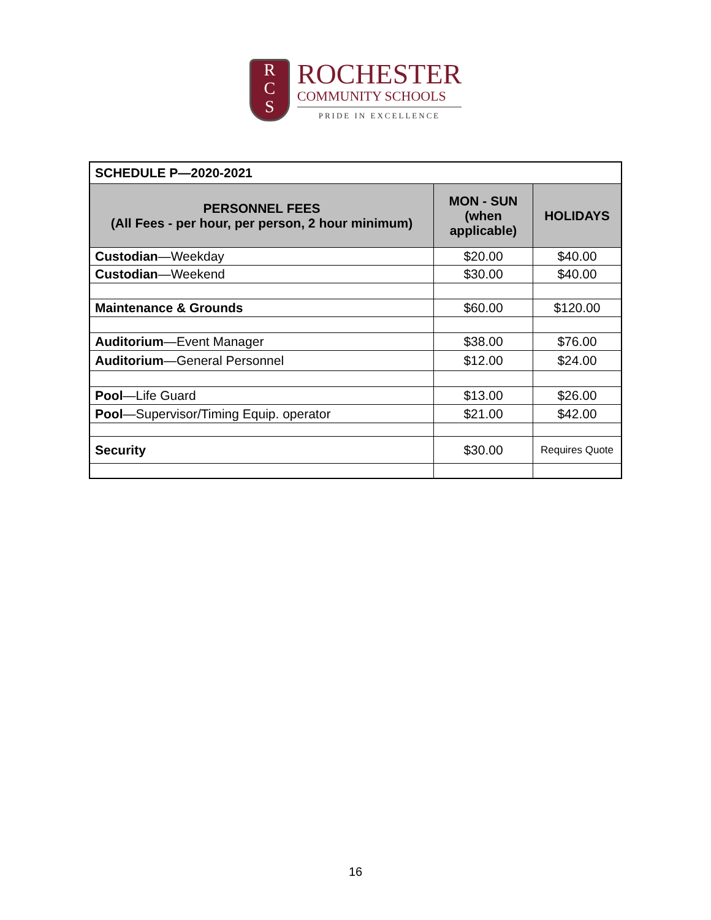R
C
S
ROCHESTER
COMMUNITY SCHOOLS
PRIDE IN EXCELLENCE
| SCHEDULE P—2020-2021 | | |
| PERSONNEL FEES (All Fees - per hour, per person, 2 hour minimum) | MON - SUN (when applicable) | HOLIDAYS |
| Custodian —Weekday | $20.00 | $40.00 |
| Custodian —Weekend | $30.00 | $40.00 |
| Maintenance & Grounds | $60.00 | $120.00 |
| Auditorium —Event Manager | $38.00 | $76.00 |
| Auditorium —General Personnel | $12.00 | $24.00 |
| Pool —Life Guard | $13.00 | $26.00 |
| Pool —Supervisor/Timing Equip. operator | $21.00 | $42.00 |
| Security | $30.00 | Requires Quote |
16